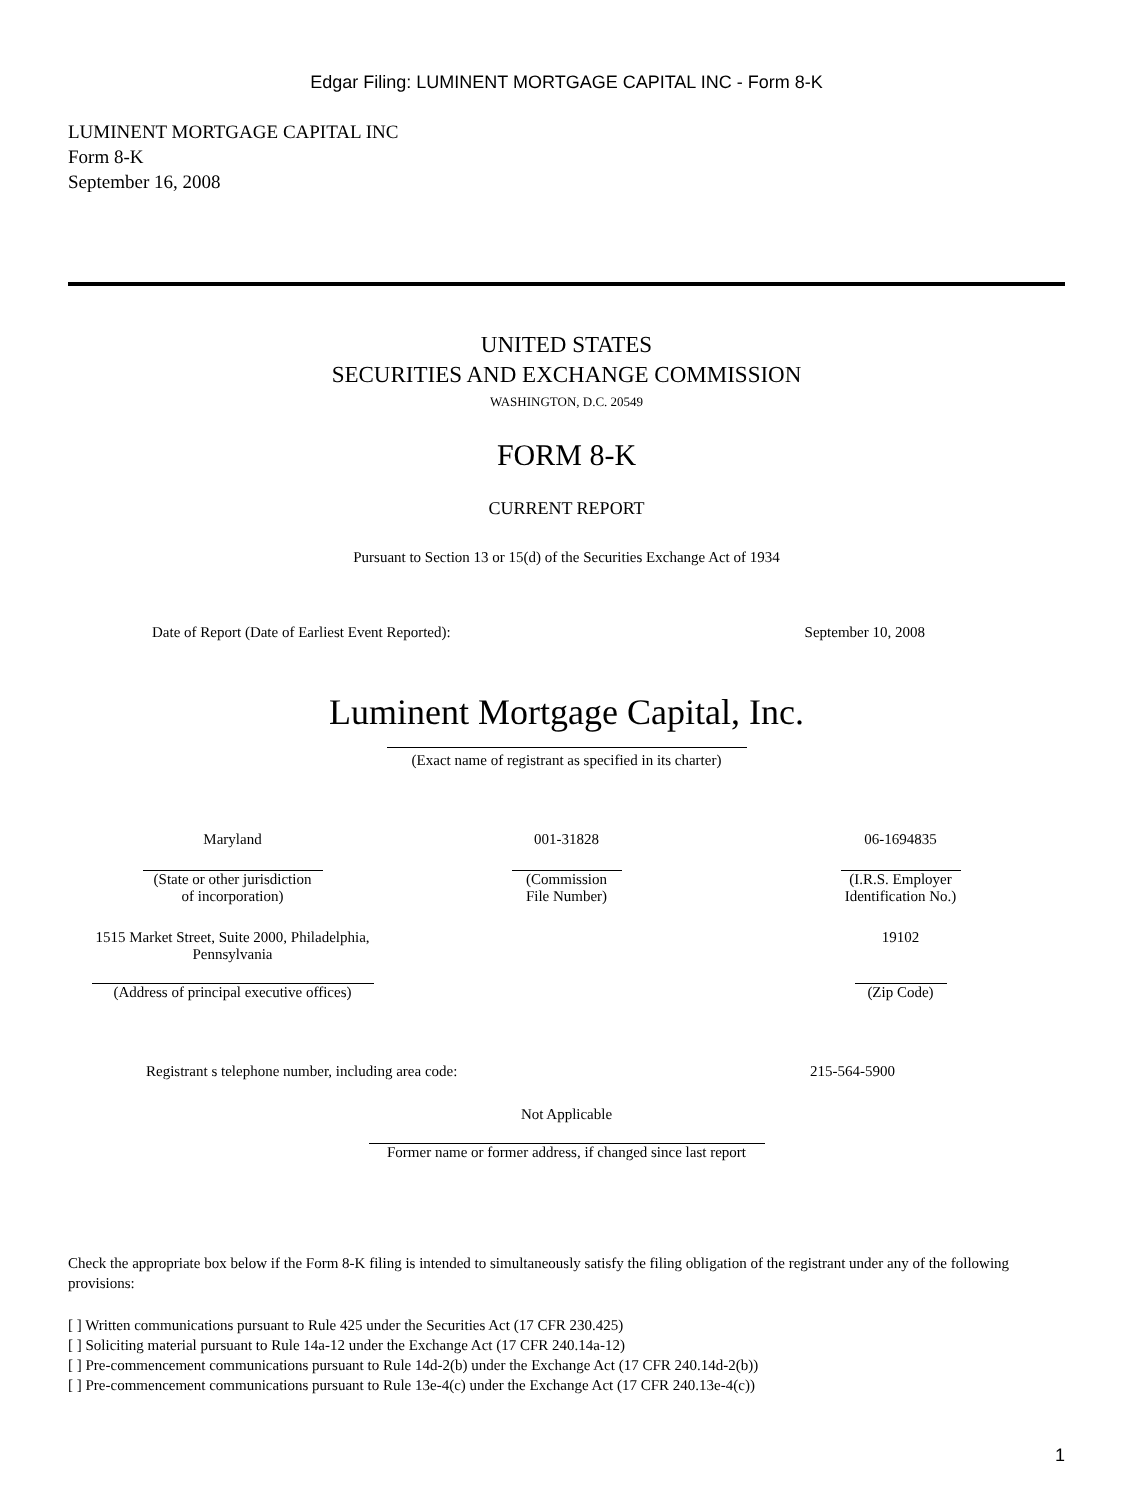Edgar Filing: LUMINENT MORTGAGE CAPITAL INC - Form 8-K
LUMINENT MORTGAGE CAPITAL INC
Form 8-K
September 16, 2008
UNITED STATES
SECURITIES AND EXCHANGE COMMISSION
WASHINGTON, D.C. 20549
FORM 8-K
CURRENT REPORT
Pursuant to Section 13 or 15(d) of the Securities Exchange Act of 1934
| Date of Report (Date of Earliest Event Reported): | September 10, 2008 |
Luminent Mortgage Capital, Inc.
(Exact name of registrant as specified in its charter)
| Maryland | 001-31828 | 06-1694835 |
| (State or other jurisdiction of incorporation) | (Commission File Number) | (I.R.S. Employer Identification No.) |
| 1515 Market Street, Suite 2000, Philadelphia, Pennsylvania | | 19102 |
| (Address of principal executive offices) | | (Zip Code) |
| Registrant s telephone number, including area code: | 215-564-5900 |
Not Applicable
Former name or former address, if changed since last report
Check the appropriate box below if the Form 8-K filing is intended to simultaneously satisfy the filing obligation of the registrant under any of the following provisions:
[ ] Written communications pursuant to Rule 425 under the Securities Act (17 CFR 230.425)
[ ] Soliciting material pursuant to Rule 14a-12 under the Exchange Act (17 CFR 240.14a-12)
[ ] Pre-commencement communications pursuant to Rule 14d-2(b) under the Exchange Act (17 CFR 240.14d-2(b))
[ ] Pre-commencement communications pursuant to Rule 13e-4(c) under the Exchange Act (17 CFR 240.13e-4(c))
1